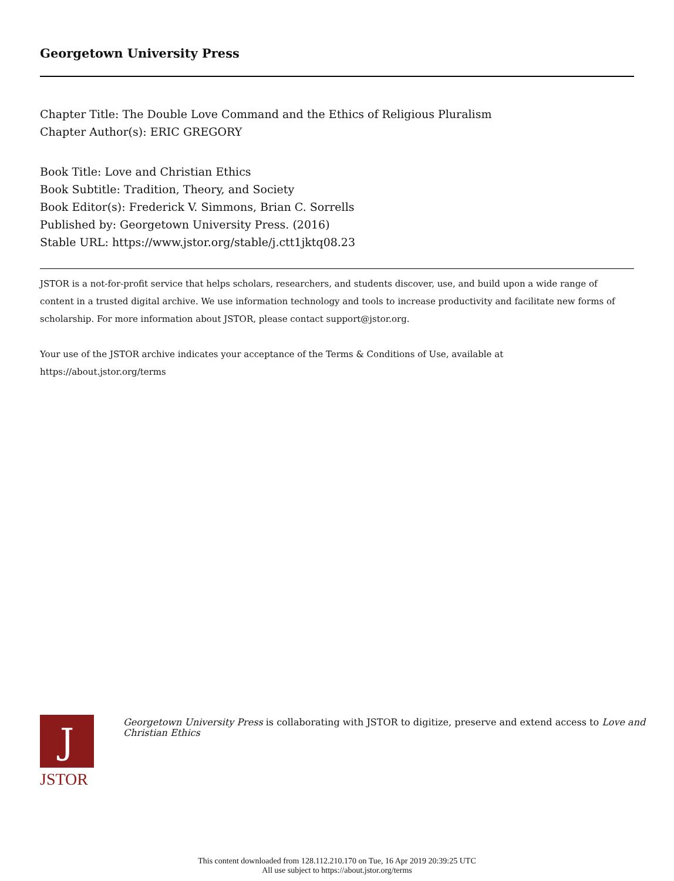Georgetown University Press
Chapter Title: The Double Love Command and the Ethics of Religious Pluralism
Chapter Author(s): ERIC GREGORY
Book Title: Love and Christian Ethics
Book Subtitle: Tradition, Theory, and Society
Book Editor(s): Frederick V. Simmons, Brian C. Sorrells
Published by: Georgetown University Press. (2016)
Stable URL: https://www.jstor.org/stable/j.ctt1jktq08.23
JSTOR is a not-for-profit service that helps scholars, researchers, and students discover, use, and build upon a wide range of content in a trusted digital archive. We use information technology and tools to increase productivity and facilitate new forms of scholarship. For more information about JSTOR, please contact support@jstor.org.
Your use of the JSTOR archive indicates your acceptance of the Terms & Conditions of Use, available at
https://about.jstor.org/terms
J
JSTOR
Georgetown University Press is collaborating with JSTOR to digitize, preserve and extend access to Love and Christian Ethics
This content downloaded from 128.112.210.170 on Tue, 16 Apr 2019 20:39:25 UTC
All use subject to https://about.jstor.org/terms